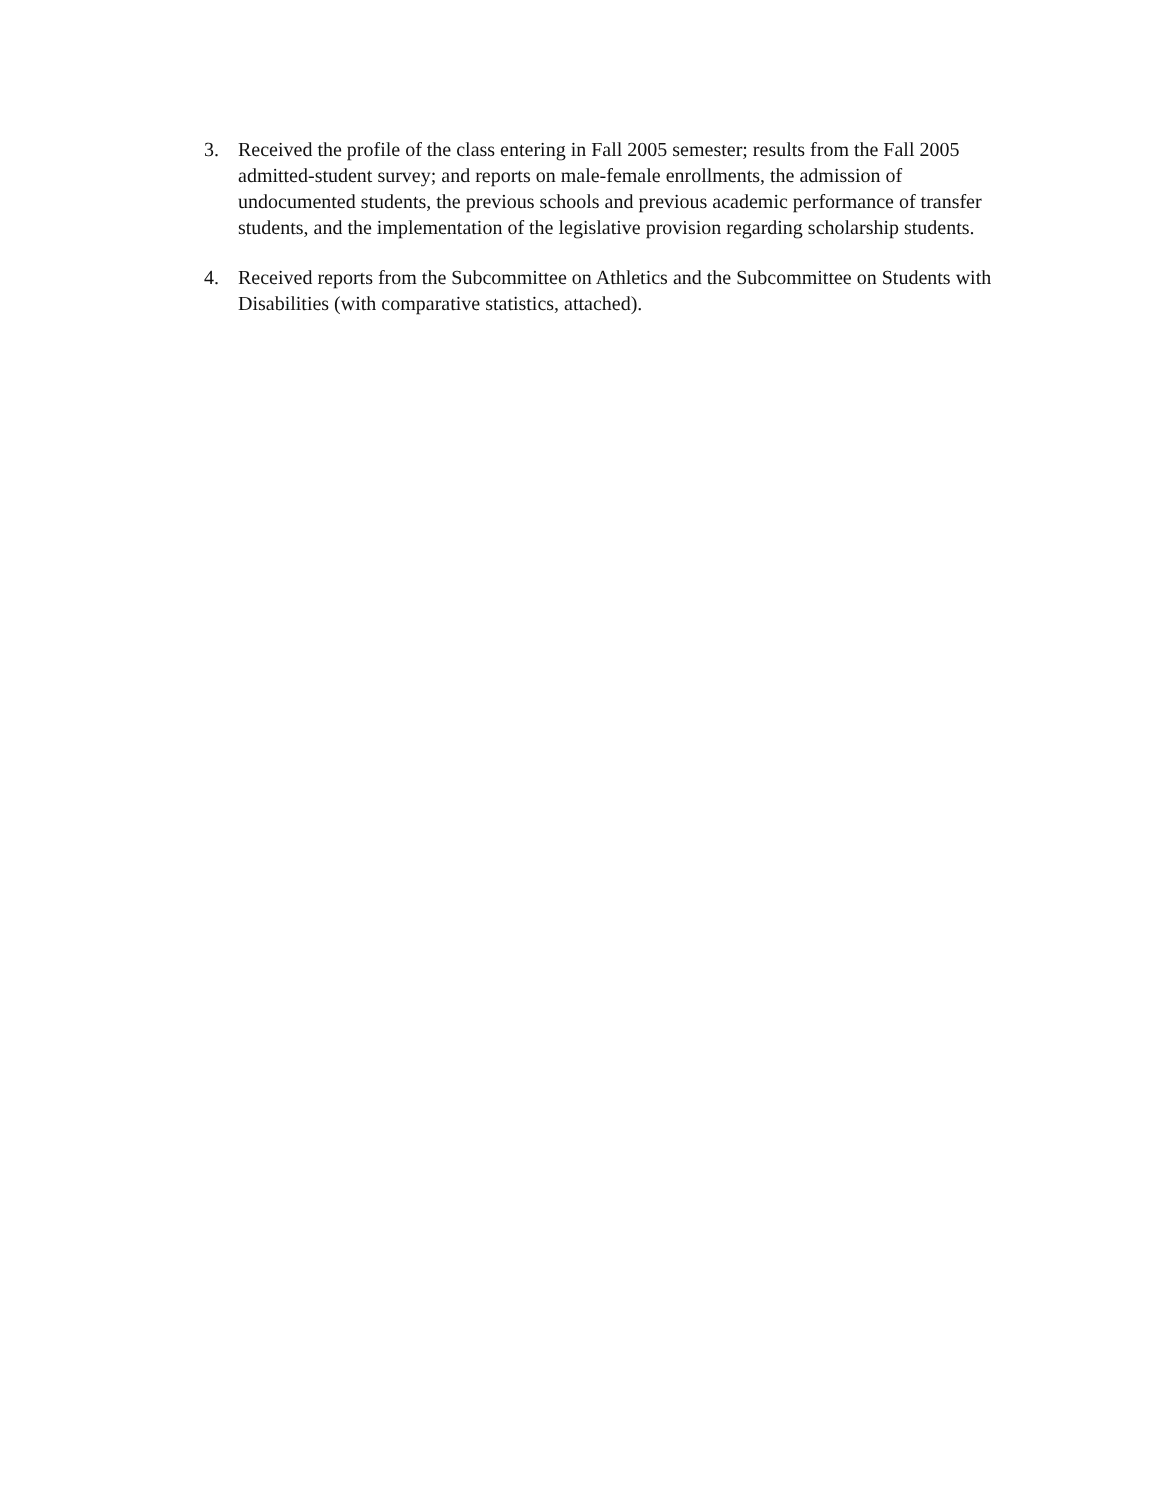3. Received the profile of the class entering in Fall 2005 semester; results from the Fall 2005 admitted-student survey; and reports on male-female enrollments, the admission of undocumented students, the previous schools and previous academic performance of transfer students, and the implementation of the legislative provision regarding scholarship students.
4. Received reports from the Subcommittee on Athletics and the Subcommittee on Students with Disabilities (with comparative statistics, attached).